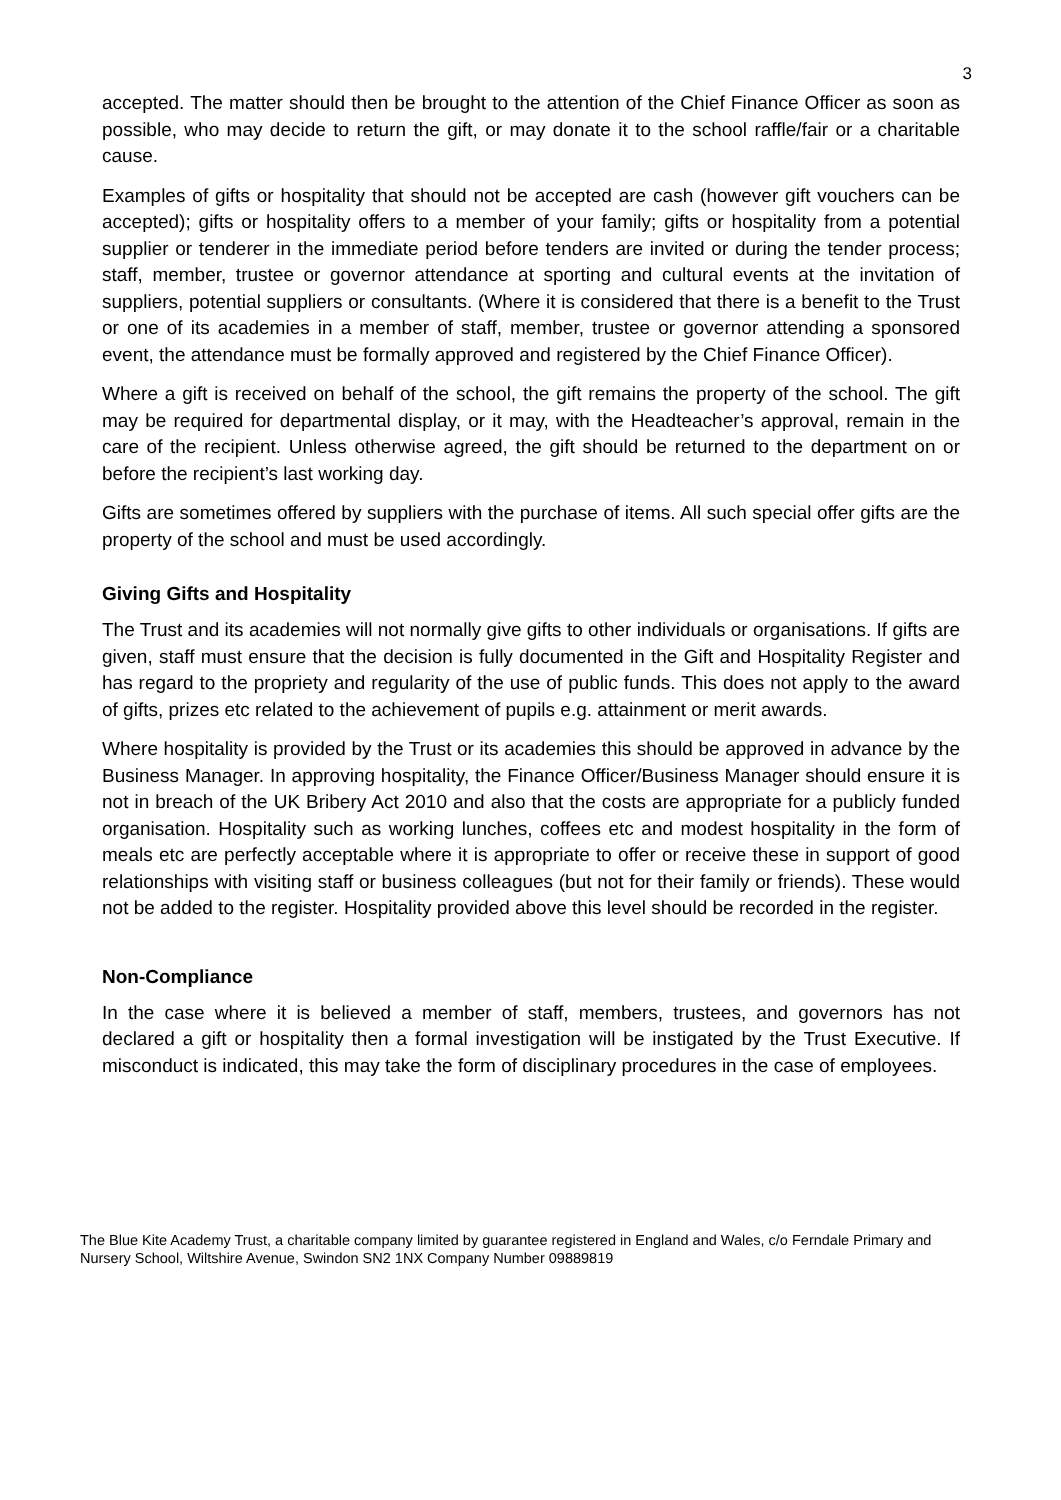3
accepted. The matter should then be brought to the attention of the Chief Finance Officer as soon as possible, who may decide to return the gift, or may donate it to the school raffle/fair or a charitable cause.
Examples of gifts or hospitality that should not be accepted are cash (however gift vouchers can be accepted); gifts or hospitality offers to a member of your family; gifts or hospitality from a potential supplier or tenderer in the immediate period before tenders are invited or during the tender process; staff, member, trustee or governor attendance at sporting and cultural events at the invitation of suppliers, potential suppliers or consultants. (Where it is considered that there is a benefit to the Trust or one of its academies in a member of staff, member, trustee or governor attending a sponsored event, the attendance must be formally approved and registered by the Chief Finance Officer).
Where a gift is received on behalf of the school, the gift remains the property of the school. The gift may be required for departmental display, or it may, with the Headteacher’s approval, remain in the care of the recipient. Unless otherwise agreed, the gift should be returned to the department on or before the recipient’s last working day.
Gifts are sometimes offered by suppliers with the purchase of items. All such special offer gifts are the property of the school and must be used accordingly.
Giving Gifts and Hospitality
The Trust and its academies will not normally give gifts to other individuals or organisations. If gifts are given, staff must ensure that the decision is fully documented in the Gift and Hospitality Register and has regard to the propriety and regularity of the use of public funds. This does not apply to the award of gifts, prizes etc related to the achievement of pupils e.g. attainment or merit awards.
Where hospitality is provided by the Trust or its academies this should be approved in advance by the Business Manager. In approving hospitality, the Finance Officer/Business Manager should ensure it is not in breach of the UK Bribery Act 2010 and also that the costs are appropriate for a publicly funded organisation. Hospitality such as working lunches, coffees etc and modest hospitality in the form of meals etc are perfectly acceptable where it is appropriate to offer or receive these in support of good relationships with visiting staff or business colleagues (but not for their family or friends). These would not be added to the register. Hospitality provided above this level should be recorded in the register.
Non-Compliance
In the case where it is believed a member of staff, members, trustees, and governors has not declared a gift or hospitality then a formal investigation will be instigated by the Trust Executive. If misconduct is indicated, this may take the form of disciplinary procedures in the case of employees.
The Blue Kite Academy Trust, a charitable company limited by guarantee registered in England and Wales, c/o Ferndale Primary and Nursery School, Wiltshire Avenue, Swindon SN2 1NX Company Number 09889819